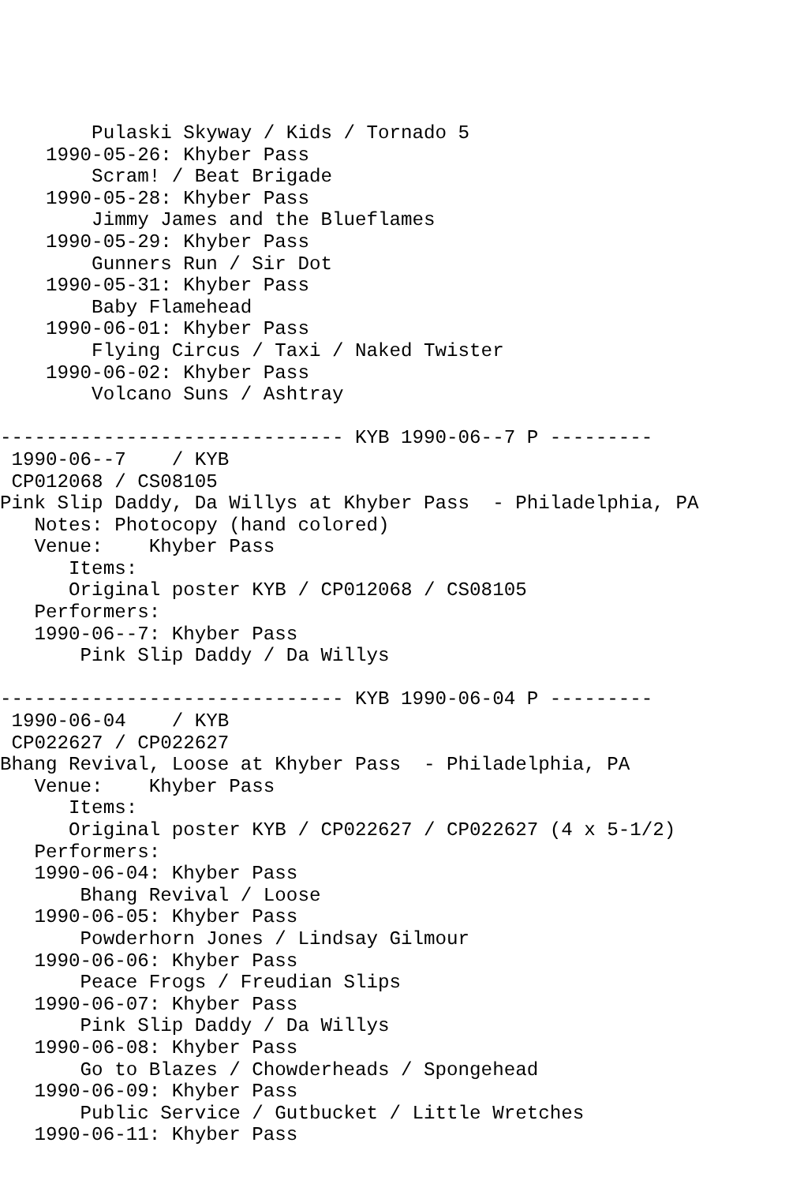Pulaski Skyway / Kids / Tornado 5
    1990-05-26: Khyber Pass
        Scram! / Beat Brigade
    1990-05-28: Khyber Pass
        Jimmy James and the Blueflames
    1990-05-29: Khyber Pass
        Gunners Run / Sir Dot
    1990-05-31: Khyber Pass
        Baby Flamehead
    1990-06-01: Khyber Pass
        Flying Circus / Taxi / Naked Twister
    1990-06-02: Khyber Pass
        Volcano Suns / Ashtray

------------------------------ KYB 1990-06--7 P ---------
 1990-06--7    / KYB
 CP012068 / CS08105
Pink Slip Daddy, Da Willys at Khyber Pass  - Philadelphia, PA
   Notes: Photocopy (hand colored)
   Venue:    Khyber Pass
      Items:
      Original poster KYB / CP012068 / CS08105
   Performers:
   1990-06--7: Khyber Pass
       Pink Slip Daddy / Da Willys

------------------------------ KYB 1990-06-04 P ---------
 1990-06-04    / KYB
 CP022627 / CP022627
Bhang Revival, Loose at Khyber Pass  - Philadelphia, PA
   Venue:    Khyber Pass
      Items:
      Original poster KYB / CP022627 / CP022627 (4 x 5-1/2)
   Performers:
   1990-06-04: Khyber Pass
       Bhang Revival / Loose
   1990-06-05: Khyber Pass
       Powderhorn Jones / Lindsay Gilmour
   1990-06-06: Khyber Pass
       Peace Frogs / Freudian Slips
   1990-06-07: Khyber Pass
       Pink Slip Daddy / Da Willys
   1990-06-08: Khyber Pass
       Go to Blazes / Chowderheads / Spongehead
   1990-06-09: Khyber Pass
       Public Service / Gutbucket / Little Wretches
   1990-06-11: Khyber Pass